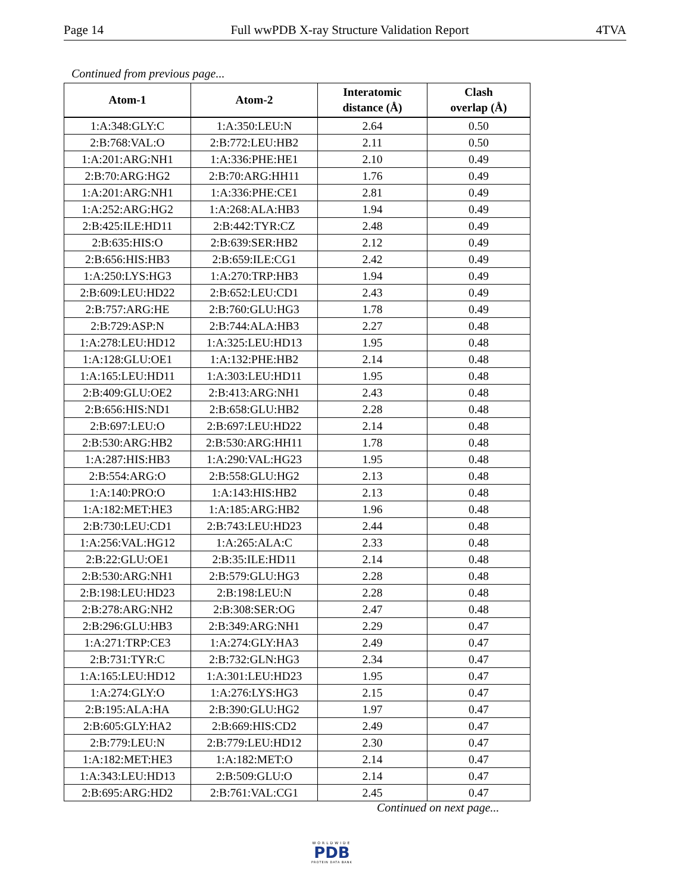Page 14 Full wwPDB X-ray Structure Validation Report 4TVA
Continued from previous page...
| Atom-1 | Atom-2 | Interatomic distance (Å) | Clash overlap (Å) |
| --- | --- | --- | --- |
| 1:A:348:GLY:C | 1:A:350:LEU:N | 2.64 | 0.50 |
| 2:B:768:VAL:O | 2:B:772:LEU:HB2 | 2.11 | 0.50 |
| 1:A:201:ARG:NH1 | 1:A:336:PHE:HE1 | 2.10 | 0.49 |
| 2:B:70:ARG:HG2 | 2:B:70:ARG:HH11 | 1.76 | 0.49 |
| 1:A:201:ARG:NH1 | 1:A:336:PHE:CE1 | 2.81 | 0.49 |
| 1:A:252:ARG:HG2 | 1:A:268:ALA:HB3 | 1.94 | 0.49 |
| 2:B:425:ILE:HD11 | 2:B:442:TYR:CZ | 2.48 | 0.49 |
| 2:B:635:HIS:O | 2:B:639:SER:HB2 | 2.12 | 0.49 |
| 2:B:656:HIS:HB3 | 2:B:659:ILE:CG1 | 2.42 | 0.49 |
| 1:A:250:LYS:HG3 | 1:A:270:TRP:HB3 | 1.94 | 0.49 |
| 2:B:609:LEU:HD22 | 2:B:652:LEU:CD1 | 2.43 | 0.49 |
| 2:B:757:ARG:HE | 2:B:760:GLU:HG3 | 1.78 | 0.49 |
| 2:B:729:ASP:N | 2:B:744:ALA:HB3 | 2.27 | 0.48 |
| 1:A:278:LEU:HD12 | 1:A:325:LEU:HD13 | 1.95 | 0.48 |
| 1:A:128:GLU:OE1 | 1:A:132:PHE:HB2 | 2.14 | 0.48 |
| 1:A:165:LEU:HD11 | 1:A:303:LEU:HD11 | 1.95 | 0.48 |
| 2:B:409:GLU:OE2 | 2:B:413:ARG:NH1 | 2.43 | 0.48 |
| 2:B:656:HIS:ND1 | 2:B:658:GLU:HB2 | 2.28 | 0.48 |
| 2:B:697:LEU:O | 2:B:697:LEU:HD22 | 2.14 | 0.48 |
| 2:B:530:ARG:HB2 | 2:B:530:ARG:HH11 | 1.78 | 0.48 |
| 1:A:287:HIS:HB3 | 1:A:290:VAL:HG23 | 1.95 | 0.48 |
| 2:B:554:ARG:O | 2:B:558:GLU:HG2 | 2.13 | 0.48 |
| 1:A:140:PRO:O | 1:A:143:HIS:HB2 | 2.13 | 0.48 |
| 1:A:182:MET:HE3 | 1:A:185:ARG:HB2 | 1.96 | 0.48 |
| 2:B:730:LEU:CD1 | 2:B:743:LEU:HD23 | 2.44 | 0.48 |
| 1:A:256:VAL:HG12 | 1:A:265:ALA:C | 2.33 | 0.48 |
| 2:B:22:GLU:OE1 | 2:B:35:ILE:HD11 | 2.14 | 0.48 |
| 2:B:530:ARG:NH1 | 2:B:579:GLU:HG3 | 2.28 | 0.48 |
| 2:B:198:LEU:HD23 | 2:B:198:LEU:N | 2.28 | 0.48 |
| 2:B:278:ARG:NH2 | 2:B:308:SER:OG | 2.47 | 0.48 |
| 2:B:296:GLU:HB3 | 2:B:349:ARG:NH1 | 2.29 | 0.47 |
| 1:A:271:TRP:CE3 | 1:A:274:GLY:HA3 | 2.49 | 0.47 |
| 2:B:731:TYR:C | 2:B:732:GLN:HG3 | 2.34 | 0.47 |
| 1:A:165:LEU:HD12 | 1:A:301:LEU:HD23 | 1.95 | 0.47 |
| 1:A:274:GLY:O | 1:A:276:LYS:HG3 | 2.15 | 0.47 |
| 2:B:195:ALA:HA | 2:B:390:GLU:HG2 | 1.97 | 0.47 |
| 2:B:605:GLY:HA2 | 2:B:669:HIS:CD2 | 2.49 | 0.47 |
| 2:B:779:LEU:N | 2:B:779:LEU:HD12 | 2.30 | 0.47 |
| 1:A:182:MET:HE3 | 1:A:182:MET:O | 2.14 | 0.47 |
| 1:A:343:LEU:HD13 | 2:B:509:GLU:O | 2.14 | 0.47 |
| 2:B:695:ARG:HD2 | 2:B:761:VAL:CG1 | 2.45 | 0.47 |
Continued on next page...
WORLDWIDE
PDB
PROTEIN DATA BANK